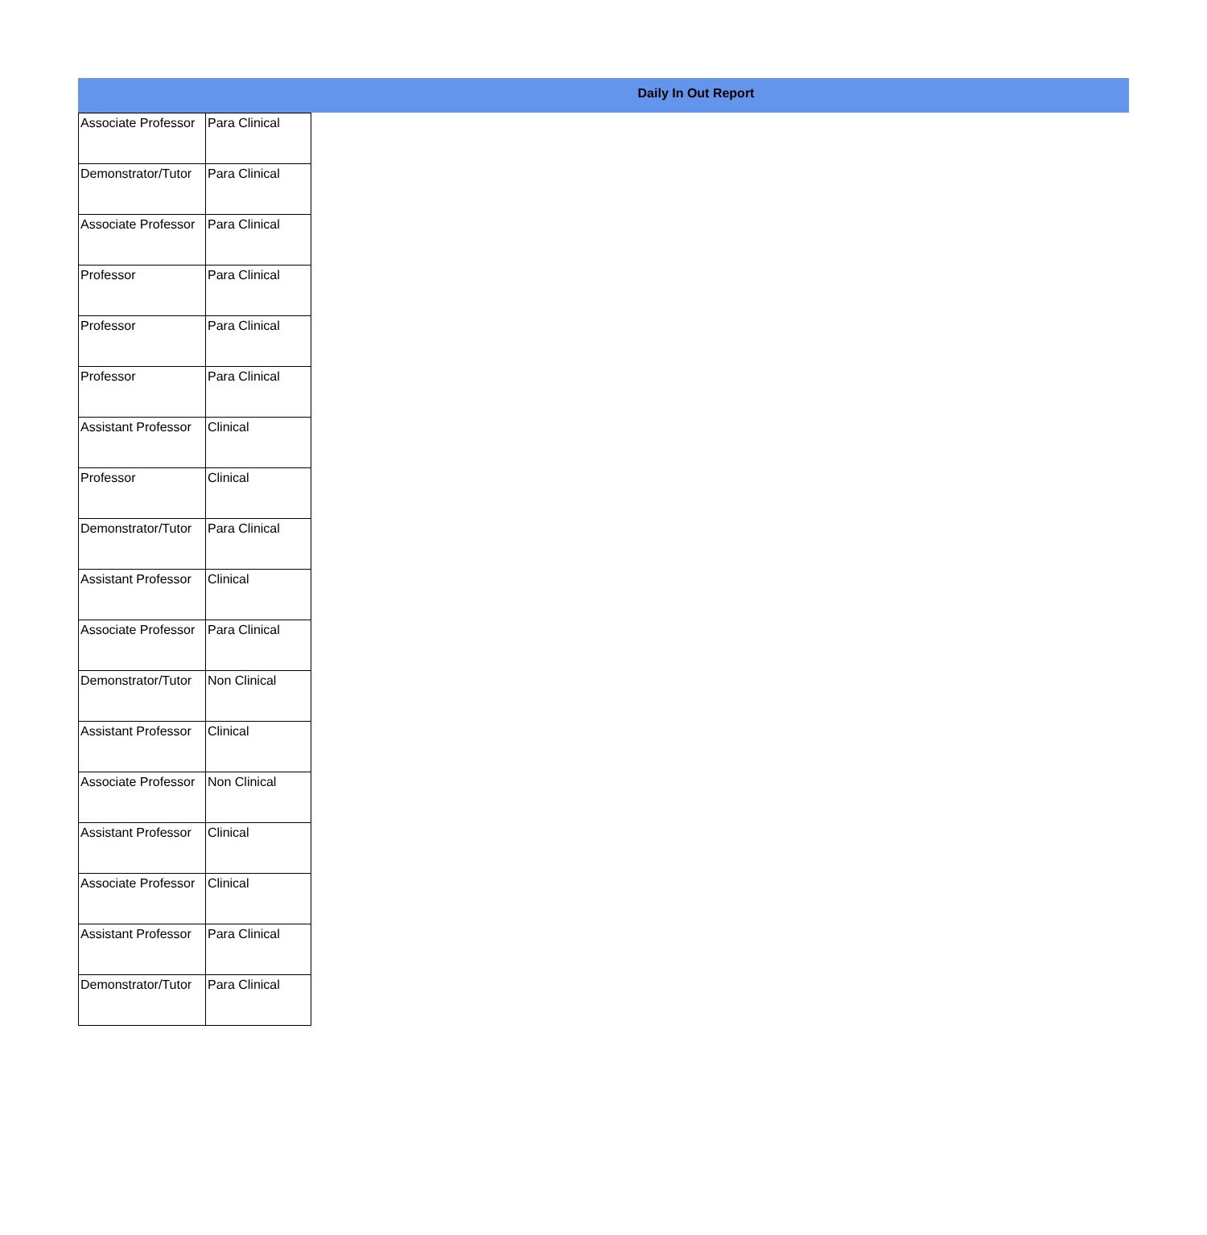Daily In Out Report
| Associate Professor | Para Clinical |
| Demonstrator/Tutor | Para Clinical |
| Associate Professor | Para Clinical |
| Professor | Para Clinical |
| Professor | Para Clinical |
| Professor | Para Clinical |
| Assistant Professor | Clinical |
| Professor | Clinical |
| Demonstrator/Tutor | Para Clinical |
| Assistant Professor | Clinical |
| Associate Professor | Para Clinical |
| Demonstrator/Tutor | Non Clinical |
| Assistant Professor | Clinical |
| Associate Professor | Non Clinical |
| Assistant Professor | Clinical |
| Associate Professor | Clinical |
| Assistant Professor | Para Clinical |
| Demonstrator/Tutor | Para Clinical |